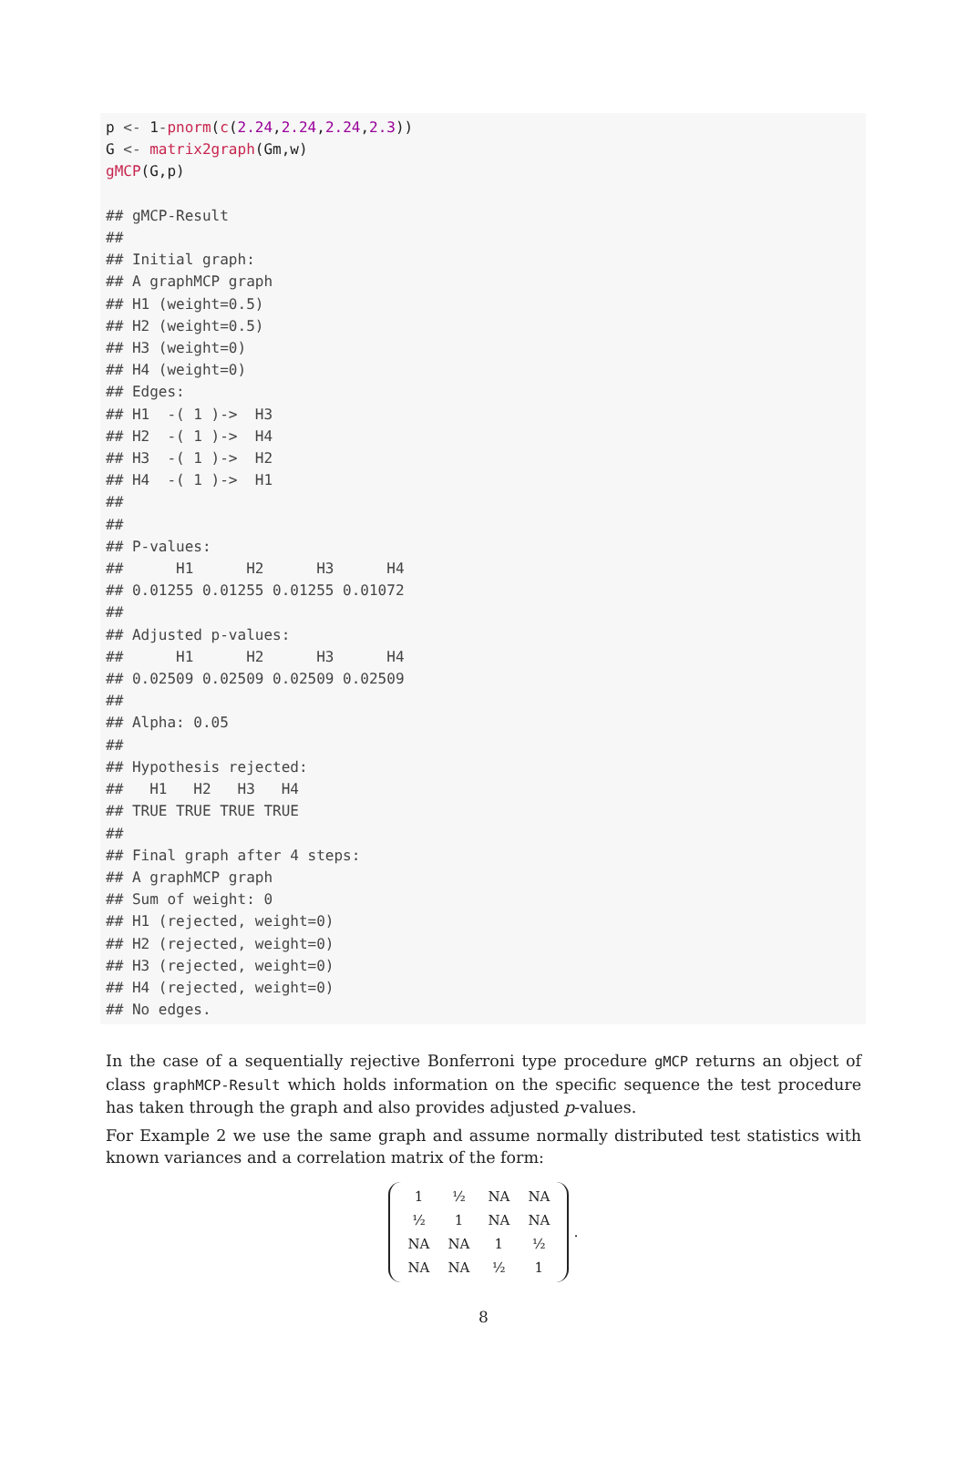p <- 1-pnorm(c(2.24,2.24,2.24,2.3)) G <- matrix2graph(Gm,w) gMCP(G,p) ## gMCP-Result ## ## Initial graph: ## A graphMCP graph ## H1 (weight=0.5) ## H2 (weight=0.5) ## H3 (weight=0) ## H4 (weight=0) ## Edges: ## H1 -( 1 )-> H3 ## H2 -( 1 )-> H4 ## H3 -( 1 )-> H2 ## H4 -( 1 )-> H1 ## ## ## P-values: ## H1 H2 H3 H4 ## 0.01255 0.01255 0.01255 0.01072 ## ## Adjusted p-values: ## H1 H2 H3 H4 ## 0.02509 0.02509 0.02509 0.02509 ## ## Alpha: 0.05 ## ## Hypothesis rejected: ## H1 H2 H3 H4 ## TRUE TRUE TRUE TRUE ## ## Final graph after 4 steps: ## A graphMCP graph ## Sum of weight: 0 ## H1 (rejected, weight=0) ## H2 (rejected, weight=0) ## H3 (rejected, weight=0) ## H4 (rejected, weight=0) ## No edges.
In the case of a sequentially rejective Bonferroni type procedure gMCP returns an object of class graphMCP-Result which holds information on the specific sequence the test procedure has taken through the graph and also provides adjusted p-values.
For Example 2 we use the same graph and assume normally distributed test statistics with known variances and a correlation matrix of the form:
| 1 | ½ | NA | NA |
| ½ | 1 | NA | NA |
| NA | NA | 1 | ½ |
| NA | NA | ½ | 1 |
.
8